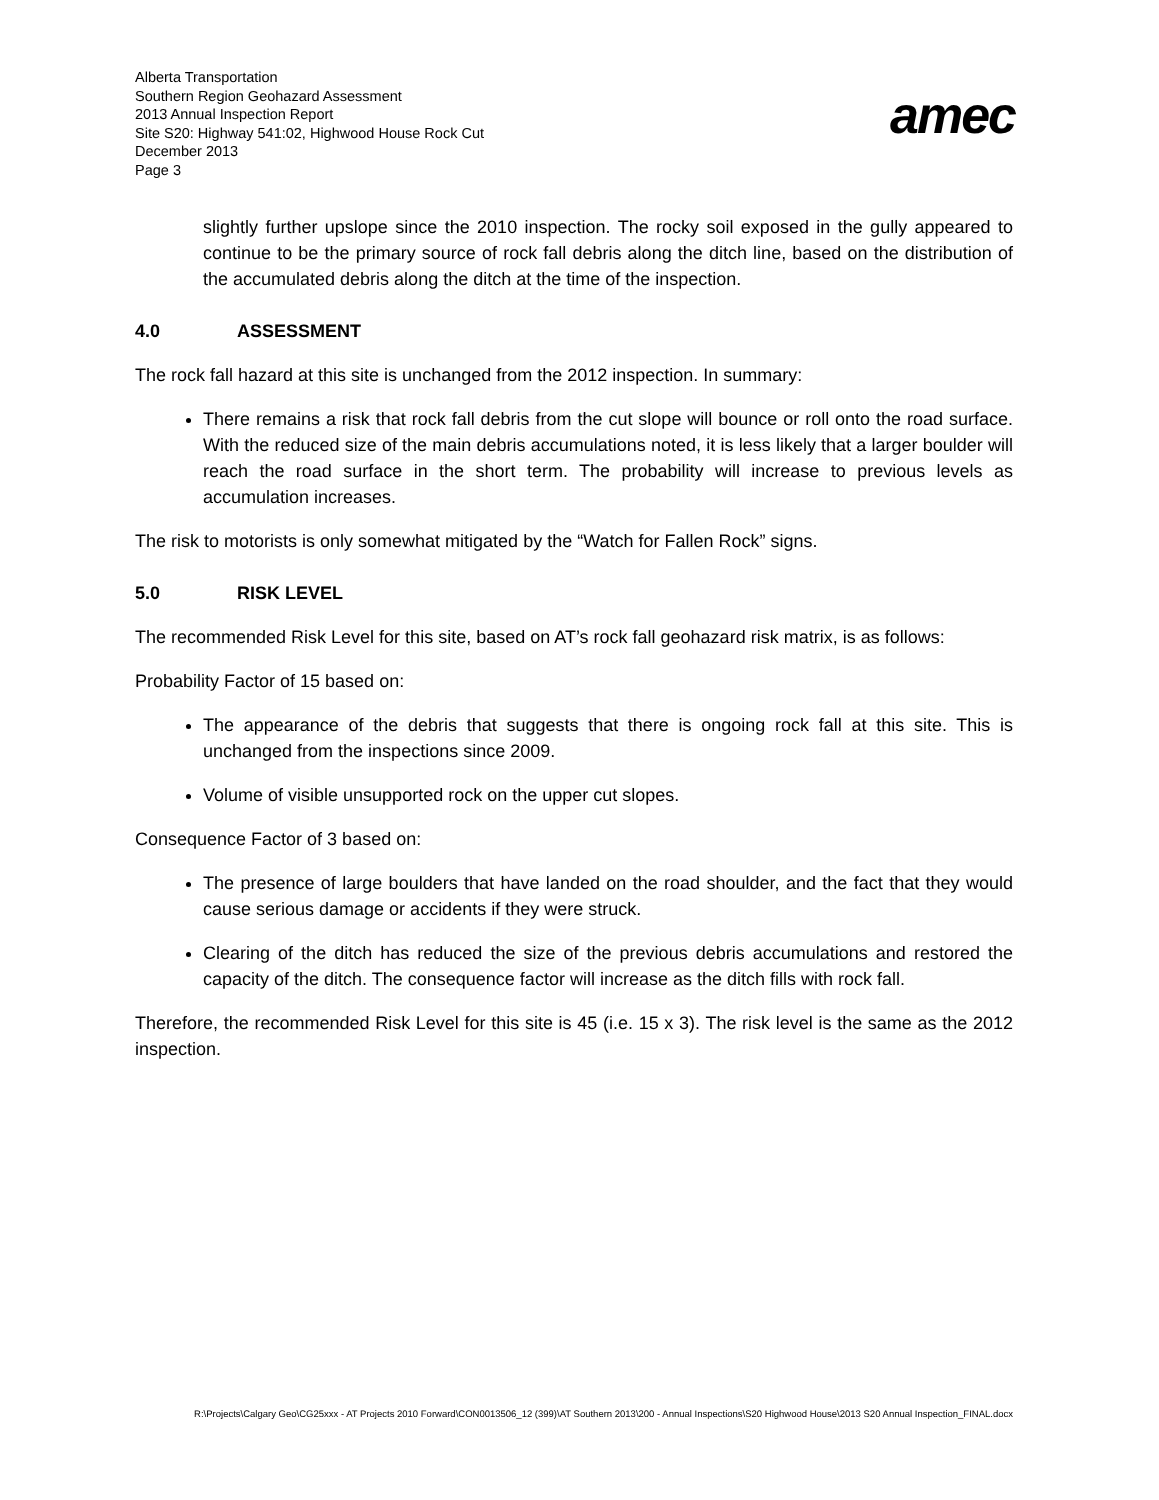Alberta Transportation
Southern Region Geohazard Assessment
2013 Annual Inspection Report
Site S20: Highway 541:02, Highwood House Rock Cut
December 2013
Page 3
amec
slightly further upslope since the 2010 inspection. The rocky soil exposed in the gully appeared to continue to be the primary source of rock fall debris along the ditch line, based on the distribution of the accumulated debris along the ditch at the time of the inspection.
4.0 ASSESSMENT
The rock fall hazard at this site is unchanged from the 2012 inspection. In summary:
There remains a risk that rock fall debris from the cut slope will bounce or roll onto the road surface. With the reduced size of the main debris accumulations noted, it is less likely that a larger boulder will reach the road surface in the short term. The probability will increase to previous levels as accumulation increases.
The risk to motorists is only somewhat mitigated by the “Watch for Fallen Rock” signs.
5.0 RISK LEVEL
The recommended Risk Level for this site, based on AT’s rock fall geohazard risk matrix, is as follows:
Probability Factor of 15 based on:
The appearance of the debris that suggests that there is ongoing rock fall at this site. This is unchanged from the inspections since 2009.
Volume of visible unsupported rock on the upper cut slopes.
Consequence Factor of 3 based on:
The presence of large boulders that have landed on the road shoulder, and the fact that they would cause serious damage or accidents if they were struck.
Clearing of the ditch has reduced the size of the previous debris accumulations and restored the capacity of the ditch. The consequence factor will increase as the ditch fills with rock fall.
Therefore, the recommended Risk Level for this site is 45 (i.e. 15 x 3). The risk level is the same as the 2012 inspection.
R:\Projects\Calgary Geo\CG25xxx - AT Projects 2010 Forward\CON0013506_12 (399)\AT Southern 2013\200 - Annual Inspections\S20 Highwood House\2013 S20 Annual Inspection_FINAL.docx